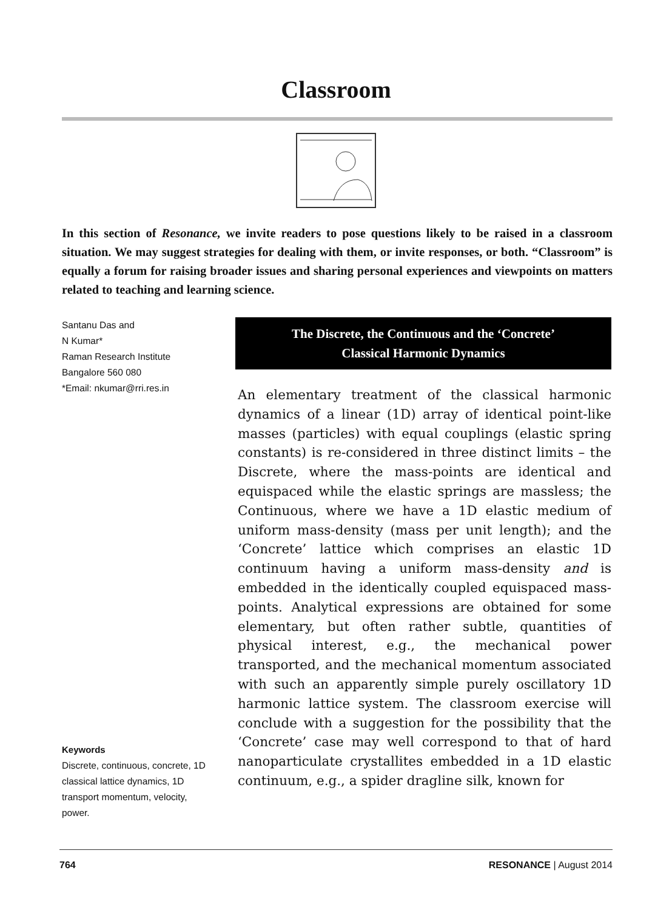Classroom
In this section of Resonance, we invite readers to pose questions likely to be raised in a classroom situation. We may suggest strategies for dealing with them, or invite responses, or both. “Classroom” is equally a forum for raising broader issues and sharing personal experiences and viewpoints on matters related to teaching and learning science.
Santanu Das and
N Kumar*
Raman Research Institute
Bangalore 560 080
*Email: nkumar@rri.res.in
Keywords
Discrete, continuous, concrete, 1D classical lattice dynamics, 1D transport momentum, velocity, power.
The Discrete, the Continuous and the ‘Concrete’
Classical Harmonic Dynamics
An elementary treatment of the classical harmonic dynamics of a linear (1D) array of identical point-like masses (particles) with equal couplings (elastic spring constants) is re-considered in three distinct limits – the Discrete, where the mass-points are identical and equispaced while the elastic springs are massless; the Continuous, where we have a 1D elastic medium of uniform mass-density (mass per unit length); and the ‘Concrete’ lattice which comprises an elastic 1D continuum having a uniform mass-density and is embedded in the identically coupled equispaced mass-points. Analytical expressions are obtained for some elementary, but often rather subtle, quantities of physical interest, e.g., the mechanical power transported, and the mechanical momentum associated with such an apparently simple purely oscillatory 1D harmonic lattice system. The classroom exercise will conclude with a suggestion for the possibility that the ‘Concrete’ case may well correspond to that of hard nanoparticulate crystallites embedded in a 1D elastic continuum, e.g., a spider dragline silk, known for
764 RESONANCE | August 2014